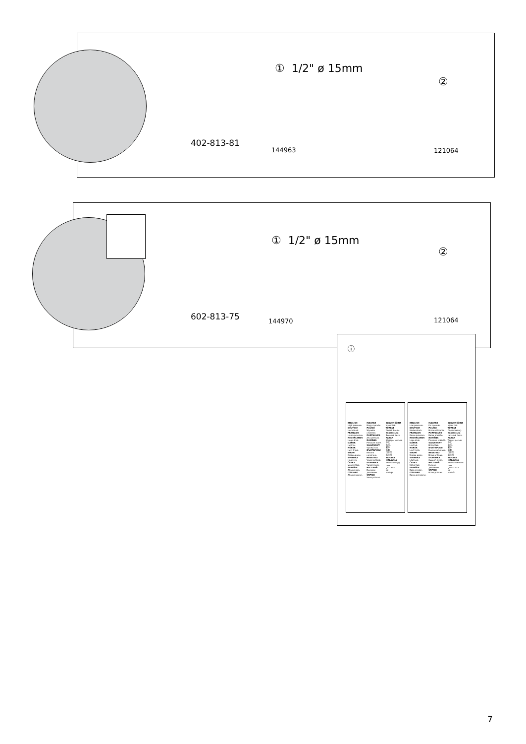402-813-81
① 1/2" ø 15mm
144963
②
121064
602-813-75
① 1/2" ø 15mm
144970
②
121064
ⓘ
ENGLISH
High pressure.
DEUTSCH
Hochdruck.
FRANÇAIS
Haute pression.
NEDERLANDS
Hoge druk.
DANSK
Højtryk.
NORSK
Høyt trykk.
SUOMI
Korkea paine
SVENSKA
Högtryck.
ČESKY
Vysoký tlak.
ESPAÑOL
Alta presión.
ITALIANO
Alta pressione.
MAGYAR
Nagy nyomás.
POLSKI
Wysokie ciśnienie.
PORTUGUÊS
Alta pressão.
ROMÂNA
Presiune mare.
SLOVENSKY
Vysoký tlak.
БЪЛГАРСКИ
Високо налягане.
HRVATSKI
Visoki pritisak.
ΕΛΛΗΝΙΚΑ
Υψηλή πίεση.
РУССКИЙ
Высокое давление.
SRPSKI
Visok pritisak.
SLOVENŠČINA
Visok tlak.
TÜRKÇE
Yüksek basınç.
Українська
Високий тиск.
ҚАЗАҚ
Жоғары қысым.
中文
高压。
繁中
高壓
日本語
高圧用
BAHASA MALAYSIA
Tekanan tinggi
عربي
ضغط عالي
ไทย
แรงดันสูง
ENGLISH
Low pressure.
DEUTSCH
Niederdruck.
FRANÇAIS
Basse pression.
NEDERLANDS
Lage druk.
DANSK
Lavtryk.
NORSK
Lavt trykk.
SUOMI
Matala paine
SVENSKA
Lågtryck.
ČESKY
Nízký tlak.
ESPAÑOL
Baja presión.
ITALIANO
Bassa pressione.
MAGYAR
Kis nyomás.
POLSKI
Niskie ciśnienie.
PORTUGUÊS
Baixa pressão.
ROMÂNA
Presiune scăzută.
SLOVENSKY
Nízky tlak.
БЪЛГАРСКИ
Ниско налягане.
HRVATSKI
Nizak pritisak.
ΕΛΛΗΝΙΚΑ
Χαμηλή πίεση.
РУССКИЙ
Низкое давление.
SRPSKI
Nizak pritisak.
SLOVENŠČINA
Nizek tlak.
TÜRKÇE
Düşük basınç.
Українська
Низький тиск.
ҚАЗАҚ
Төмен қысым.
中文
低压。
繁中
低壓
日本語
低圧用
BAHASA MALAYSIA
Tekanan rendah
عربي
ضغط منخفض
ไทย
แรงดันต่ำ
7